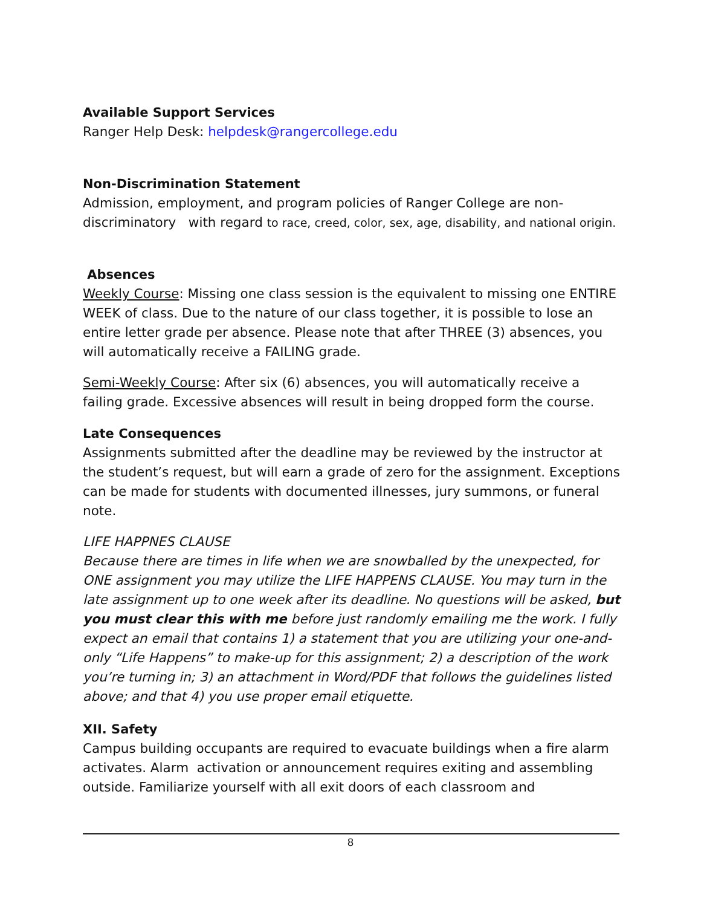Available Support Services
Ranger Help Desk: helpdesk@rangercollege.edu
Non-Discrimination Statement
Admission, employment, and program policies of Ranger College are non-discriminatory with regard to race, creed, color, sex, age, disability, and national origin.
Absences
Weekly Course: Missing one class session is the equivalent to missing one ENTIRE WEEK of class. Due to the nature of our class together, it is possible to lose an entire letter grade per absence. Please note that after THREE (3) absences, you will automatically receive a FAILING grade.
Semi-Weekly Course: After six (6) absences, you will automatically receive a failing grade. Excessive absences will result in being dropped form the course.
Late Consequences
Assignments submitted after the deadline may be reviewed by the instructor at the student’s request, but will earn a grade of zero for the assignment. Exceptions can be made for students with documented illnesses, jury summons, or funeral note.
LIFE HAPPNES CLAUSE
Because there are times in life when we are snowballed by the unexpected, for ONE assignment you may utilize the LIFE HAPPENS CLAUSE. You may turn in the late assignment up to one week after its deadline. No questions will be asked, but you must clear this with me before just randomly emailing me the work. I fully expect an email that contains 1) a statement that you are utilizing your one-and-only “Life Happens” to make-up for this assignment; 2) a description of the work you’re turning in; 3) an attachment in Word/PDF that follows the guidelines listed above; and that 4) you use proper email etiquette.
XII. Safety
Campus building occupants are required to evacuate buildings when a fire alarm activates. Alarm activation or announcement requires exiting and assembling outside. Familiarize yourself with all exit doors of each classroom and
8